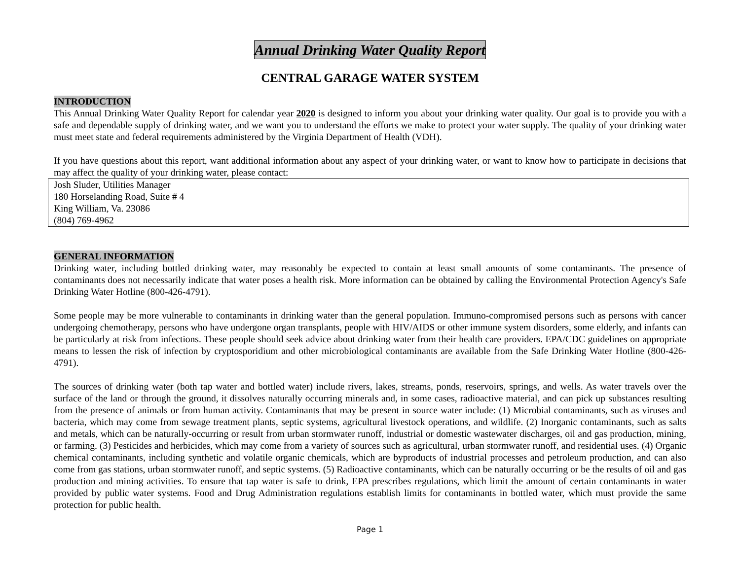Annual Drinking Water Quality Report
CENTRAL GARAGE WATER SYSTEM
INTRODUCTION
This Annual Drinking Water Quality Report for calendar year 2020 is designed to inform you about your drinking water quality. Our goal is to provide you with a safe and dependable supply of drinking water, and we want you to understand the efforts we make to protect your water supply. The quality of your drinking water must meet state and federal requirements administered by the Virginia Department of Health (VDH).
If you have questions about this report, want additional information about any aspect of your drinking water, or want to know how to participate in decisions that may affect the quality of your drinking water, please contact:
Josh Sluder, Utilities Manager
180 Horselanding Road, Suite # 4
King William, Va. 23086
(804) 769-4962
GENERAL INFORMATION
Drinking water, including bottled drinking water, may reasonably be expected to contain at least small amounts of some contaminants. The presence of contaminants does not necessarily indicate that water poses a health risk. More information can be obtained by calling the Environmental Protection Agency's Safe Drinking Water Hotline (800-426-4791).
Some people may be more vulnerable to contaminants in drinking water than the general population. Immuno-compromised persons such as persons with cancer undergoing chemotherapy, persons who have undergone organ transplants, people with HIV/AIDS or other immune system disorders, some elderly, and infants can be particularly at risk from infections. These people should seek advice about drinking water from their health care providers. EPA/CDC guidelines on appropriate means to lessen the risk of infection by cryptosporidium and other microbiological contaminants are available from the Safe Drinking Water Hotline (800-426-4791).
The sources of drinking water (both tap water and bottled water) include rivers, lakes, streams, ponds, reservoirs, springs, and wells. As water travels over the surface of the land or through the ground, it dissolves naturally occurring minerals and, in some cases, radioactive material, and can pick up substances resulting from the presence of animals or from human activity. Contaminants that may be present in source water include: (1) Microbial contaminants, such as viruses and bacteria, which may come from sewage treatment plants, septic systems, agricultural livestock operations, and wildlife. (2) Inorganic contaminants, such as salts and metals, which can be naturally-occurring or result from urban stormwater runoff, industrial or domestic wastewater discharges, oil and gas production, mining, or farming. (3) Pesticides and herbicides, which may come from a variety of sources such as agricultural, urban stormwater runoff, and residential uses. (4) Organic chemical contaminants, including synthetic and volatile organic chemicals, which are byproducts of industrial processes and petroleum production, and can also come from gas stations, urban stormwater runoff, and septic systems. (5) Radioactive contaminants, which can be naturally occurring or be the results of oil and gas production and mining activities. To ensure that tap water is safe to drink, EPA prescribes regulations, which limit the amount of certain contaminants in water provided by public water systems. Food and Drug Administration regulations establish limits for contaminants in bottled water, which must provide the same protection for public health.
Page 1